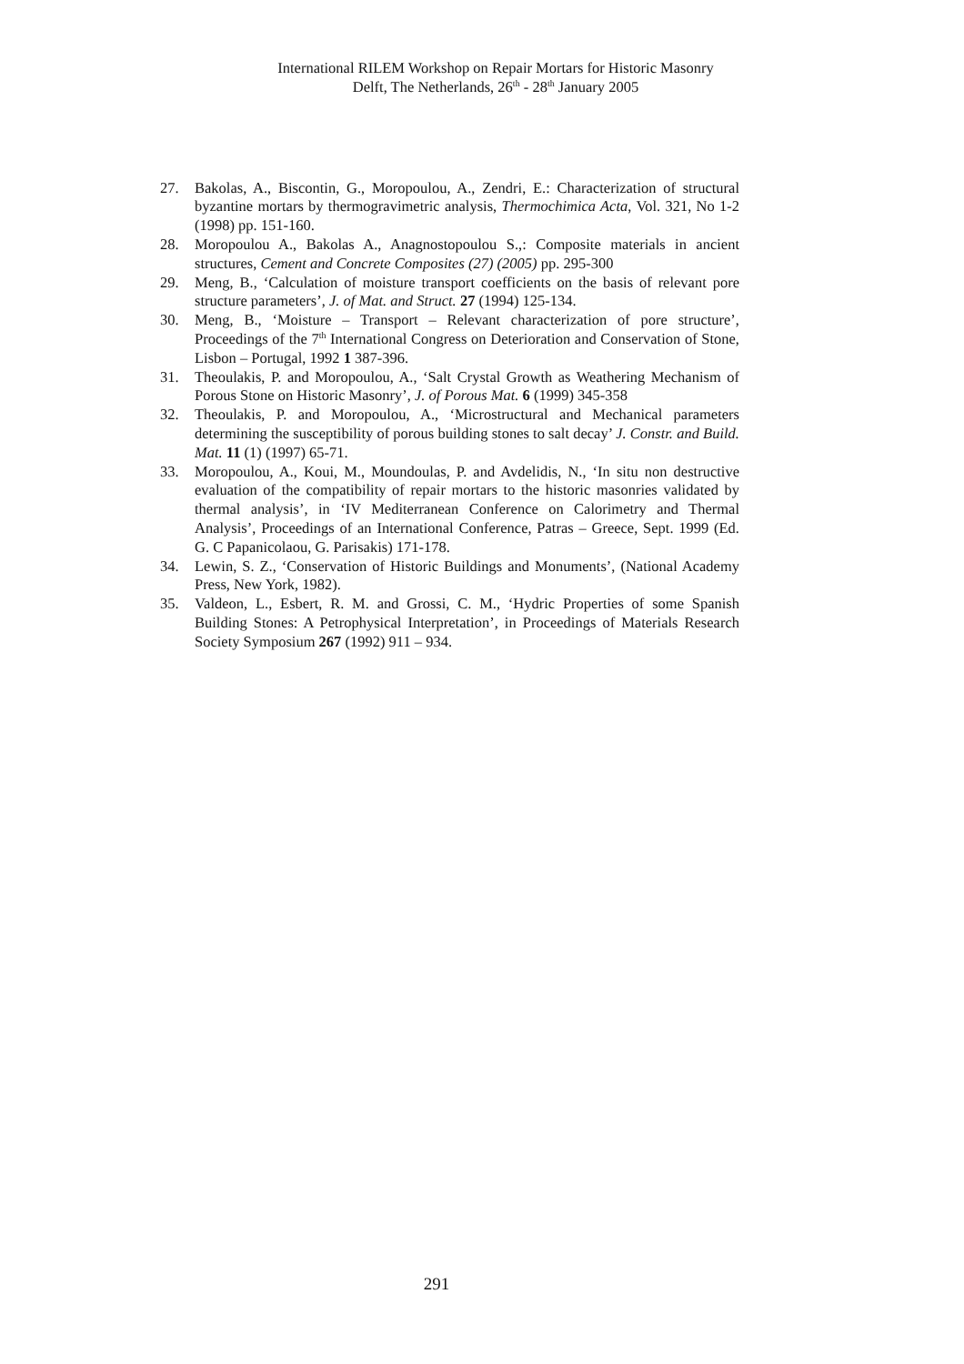International RILEM Workshop on Repair Mortars for Historic Masonry
Delft, The Netherlands, 26<sup>th</sup> - 28<sup>th</sup> January 2005
27. Bakolas, A., Biscontin, G., Moropoulou, A., Zendri, E.: Characterization of structural byzantine mortars by thermogravimetric analysis, Thermochimica Acta, Vol. 321, No 1-2 (1998) pp. 151-160.
28. Moropoulou A., Bakolas A., Anagnostopoulou S.,: Composite materials in ancient structures, Cement and Concrete Composites (27) (2005) pp. 295-300
29. Meng, B., ‘Calculation of moisture transport coefficients on the basis of relevant pore structure parameters’, J. of Mat. and Struct. 27 (1994) 125-134.
30. Meng, B., ‘Moisture – Transport – Relevant characterization of pore structure’, Proceedings of the 7<sup>th</sup> International Congress on Deterioration and Conservation of Stone, Lisbon – Portugal, 1992 1 387-396.
31. Theoulakis, P. and Moropoulou, A., ‘Salt Crystal Growth as Weathering Mechanism of Porous Stone on Historic Masonry’, J. of Porous Mat. 6 (1999) 345-358
32. Theoulakis, P. and Moropoulou, A., ‘Microstructural and Mechanical parameters determining the susceptibility of porous building stones to salt decay’ J. Constr. and Build. Mat. 11 (1) (1997) 65-71.
33. Moropoulou, A., Koui, M., Moundoulas, P. and Avdelidis, N., ‘In situ non destructive evaluation of the compatibility of repair mortars to the historic masonries validated by thermal analysis’, in ‘IV Mediterranean Conference on Calorimetry and Thermal Analysis’, Proceedings of an International Conference, Patras – Greece, Sept. 1999 (Ed. G. C Papanicolaou, G. Parisakis) 171-178.
34. Lewin, S. Z., ‘Conservation of Historic Buildings and Monuments’, (National Academy Press, New York, 1982).
35. Valdeon, L., Esbert, R. M. and Grossi, C. M., ‘Hydric Properties of some Spanish Building Stones: A Petrophysical Interpretation’, in Proceedings of Materials Research Society Symposium 267 (1992) 911 – 934.
291